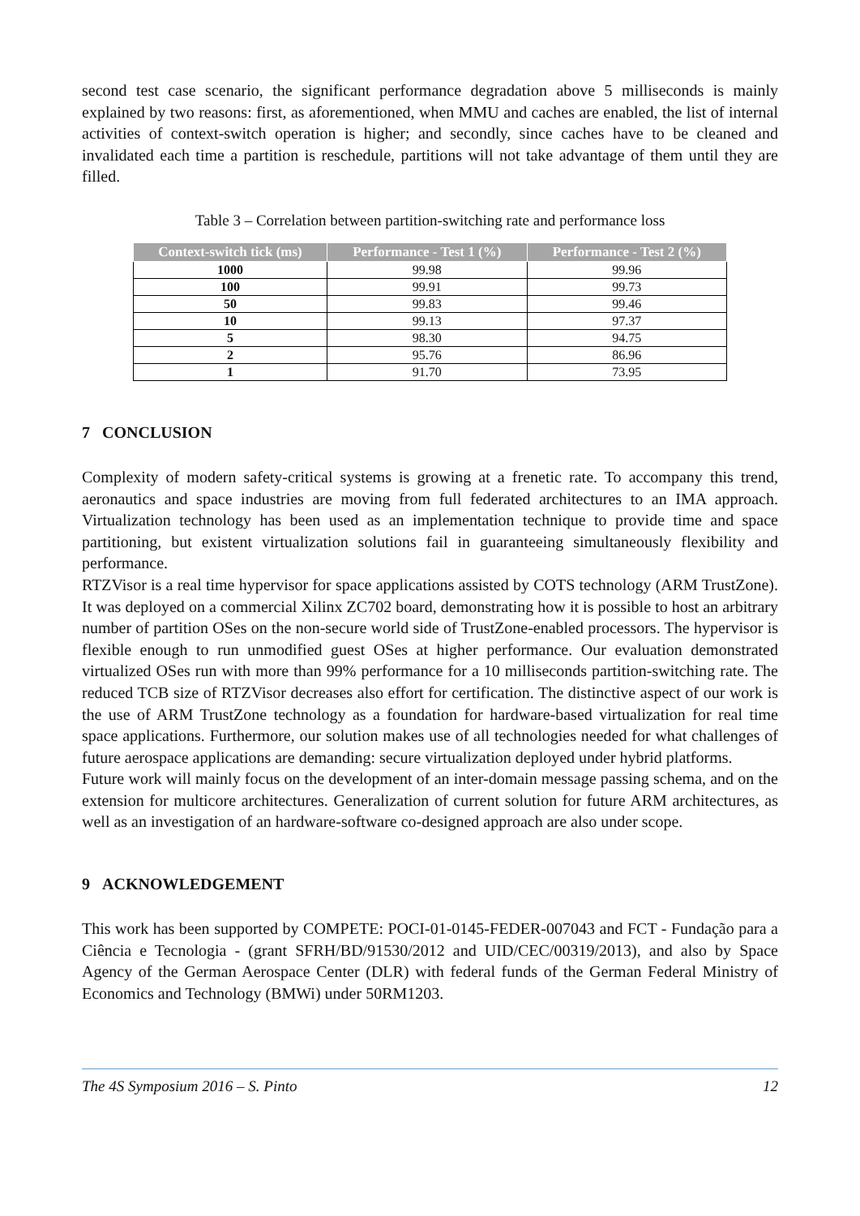second test case scenario, the significant performance degradation above 5 milliseconds is mainly explained by two reasons: first, as aforementioned, when MMU and caches are enabled, the list of internal activities of context-switch operation is higher; and secondly, since caches have to be cleaned and invalidated each time a partition is reschedule, partitions will not take advantage of them until they are filled.
Table 3 – Correlation between partition-switching rate and performance loss
| Context-switch tick (ms) | Performance - Test 1 (%) | Performance - Test 2 (%) |
| --- | --- | --- |
| 1000 | 99.98 | 99.96 |
| 100 | 99.91 | 99.73 |
| 50 | 99.83 | 99.46 |
| 10 | 99.13 | 97.37 |
| 5 | 98.30 | 94.75 |
| 2 | 95.76 | 86.96 |
| 1 | 91.70 | 73.95 |
7 CONCLUSION
Complexity of modern safety-critical systems is growing at a frenetic rate. To accompany this trend, aeronautics and space industries are moving from full federated architectures to an IMA approach. Virtualization technology has been used as an implementation technique to provide time and space partitioning, but existent virtualization solutions fail in guaranteeing simultaneously flexibility and performance.
RTZVisor is a real time hypervisor for space applications assisted by COTS technology (ARM TrustZone). It was deployed on a commercial Xilinx ZC702 board, demonstrating how it is possible to host an arbitrary number of partition OSes on the non-secure world side of TrustZone-enabled processors. The hypervisor is flexible enough to run unmodified guest OSes at higher performance. Our evaluation demonstrated virtualized OSes run with more than 99% performance for a 10 milliseconds partition-switching rate. The reduced TCB size of RTZVisor decreases also effort for certification. The distinctive aspect of our work is the use of ARM TrustZone technology as a foundation for hardware-based virtualization for real time space applications. Furthermore, our solution makes use of all technologies needed for what challenges of future aerospace applications are demanding: secure virtualization deployed under hybrid platforms.
Future work will mainly focus on the development of an inter-domain message passing schema, and on the extension for multicore architectures. Generalization of current solution for future ARM architectures, as well as an investigation of an hardware-software co-designed approach are also under scope.
9 ACKNOWLEDGEMENT
This work has been supported by COMPETE: POCI-01-0145-FEDER-007043 and FCT - Fundação para a Ciência e Tecnologia - (grant SFRH/BD/91530/2012 and UID/CEC/00319/2013), and also by Space Agency of the German Aerospace Center (DLR) with federal funds of the German Federal Ministry of Economics and Technology (BMWi) under 50RM1203.
The 4S Symposium 2016 – S. Pinto 12